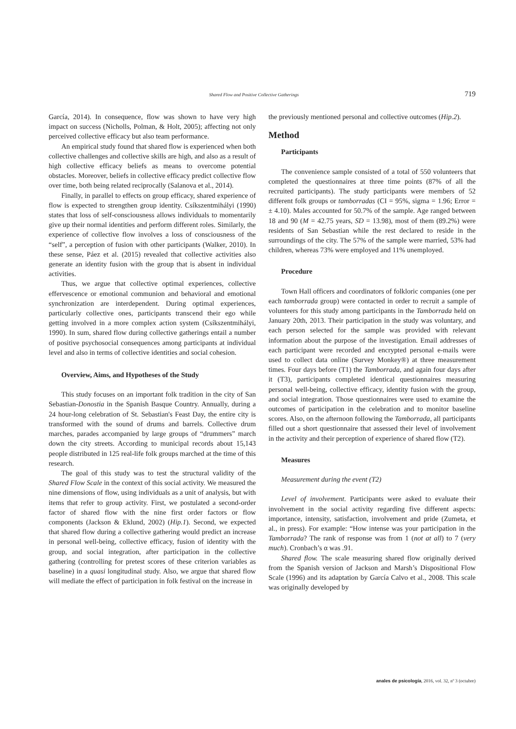Shared Flow and Positive Collective Gatherings 719
García, 2014). In consequence, flow was shown to have very high impact on success (Nicholls, Polman, & Holt, 2005); affecting not only perceived collective efficacy but also team performance.
An empirical study found that shared flow is experienced when both collective challenges and collective skills are high, and also as a result of high collective efficacy beliefs as means to overcome potential obstacles. Moreover, beliefs in collective efficacy predict collective flow over time, both being related reciprocally (Salanova et al., 2014).
Finally, in parallel to effects on group efficacy, shared experience of flow is expected to strengthen group identity. Csíkszentmihályi (1990) states that loss of self-consciousness allows individuals to momentarily give up their normal identities and perform different roles. Similarly, the experience of collective flow involves a loss of consciousness of the “self”, a perception of fusion with other participants (Walker, 2010). In these sense, Páez et al. (2015) revealed that collective activities also generate an identity fusion with the group that is absent in individual activities.
Thus, we argue that collective optimal experiences, collective effervescence or emotional communion and behavioral and emotional synchronization are interdependent. During optimal experiences, particularly collective ones, participants transcend their ego while getting involved in a more complex action system (Csíkszentmihályi, 1990). In sum, shared flow during collective gatherings entail a number of positive psychosocial consequences among participants at individual level and also in terms of collective identities and social cohesion.
Overview, Aims, and Hypotheses of the Study
This study focuses on an important folk tradition in the city of San Sebastian-Donostia in the Spanish Basque Country. Annually, during a 24 hour-long celebration of St. Sebastian's Feast Day, the entire city is transformed with the sound of drums and barrels. Collective drum marches, parades accompanied by large groups of “drummers” march down the city streets. According to municipal records about 15,143 people distributed in 125 real-life folk groups marched at the time of this research.
The goal of this study was to test the structural validity of the Shared Flow Scale in the context of this social activity. We measured the nine dimensions of flow, using individuals as a unit of analysis, but with items that refer to group activity. First, we postulated a second-order factor of shared flow with the nine first order factors or flow components (Jackson & Eklund, 2002) (Hip.1). Second, we expected that shared flow during a collective gathering would predict an increase in personal well-being, collective efficacy, fusion of identity with the group, and social integration, after participation in the collective gathering (controlling for pretest scores of these criterion variables as baseline) in a quasi longitudinal study. Also, we argue that shared flow will mediate the effect of participation in folk festival on the increase in
the previously mentioned personal and collective outcomes (Hip.2).
Method
Participants
The convenience sample consisted of a total of 550 volunteers that completed the questionnaires at three time points (87% of all the recruited participants). The study participants were members of 52 different folk groups or tamborradas (CI = 95%, sigma = 1.96; Error = ± 4.10). Males accounted for 50.7% of the sample. Age ranged between 18 and 90 (M = 42.75 years, SD = 13.98), most of them (89.2%) were residents of San Sebastian while the rest declared to reside in the surroundings of the city. The 57% of the sample were married, 53% had children, whereas 73% were employed and 11% unemployed.
Procedure
Town Hall officers and coordinators of folkloric companies (one per each tamborrada group) were contacted in order to recruit a sample of volunteers for this study among participants in the Tamborrada held on January 20th, 2013. Their participation in the study was voluntary, and each person selected for the sample was provided with relevant information about the purpose of the investigation. Email addresses of each participant were recorded and encrypted personal e-mails were used to collect data online (Survey Monkey®) at three measurement times. Four days before (T1) the Tamborrada, and again four days after it (T3), participants completed identical questionnaires measuring personal well-being, collective efficacy, identity fusion with the group, and social integration. Those questionnaires were used to examine the outcomes of participation in the celebration and to monitor baseline scores. Also, on the afternoon following the Tamborrada, all participants filled out a short questionnaire that assessed their level of involvement in the activity and their perception of experience of shared flow (T2).
Measures
Measurement during the event (T2)
Level of involvement. Participants were asked to evaluate their involvement in the social activity regarding five different aspects: importance, intensity, satisfaction, involvement and pride (Zumeta, et al., in press). For example: “How intense was your participation in the Tamborrada? The rank of response was from 1 (not at all) to 7 (very much). Cronbach’s α was .91.
Shared flow. The scale measuring shared flow originally derived from the Spanish version of Jackson and Marsh’s Dispositional Flow Scale (1996) and its adaptation by García Calvo et al., 2008. This scale was originally developed by
anales de psicología, 2016, vol. 32, nº 3 (octubre)